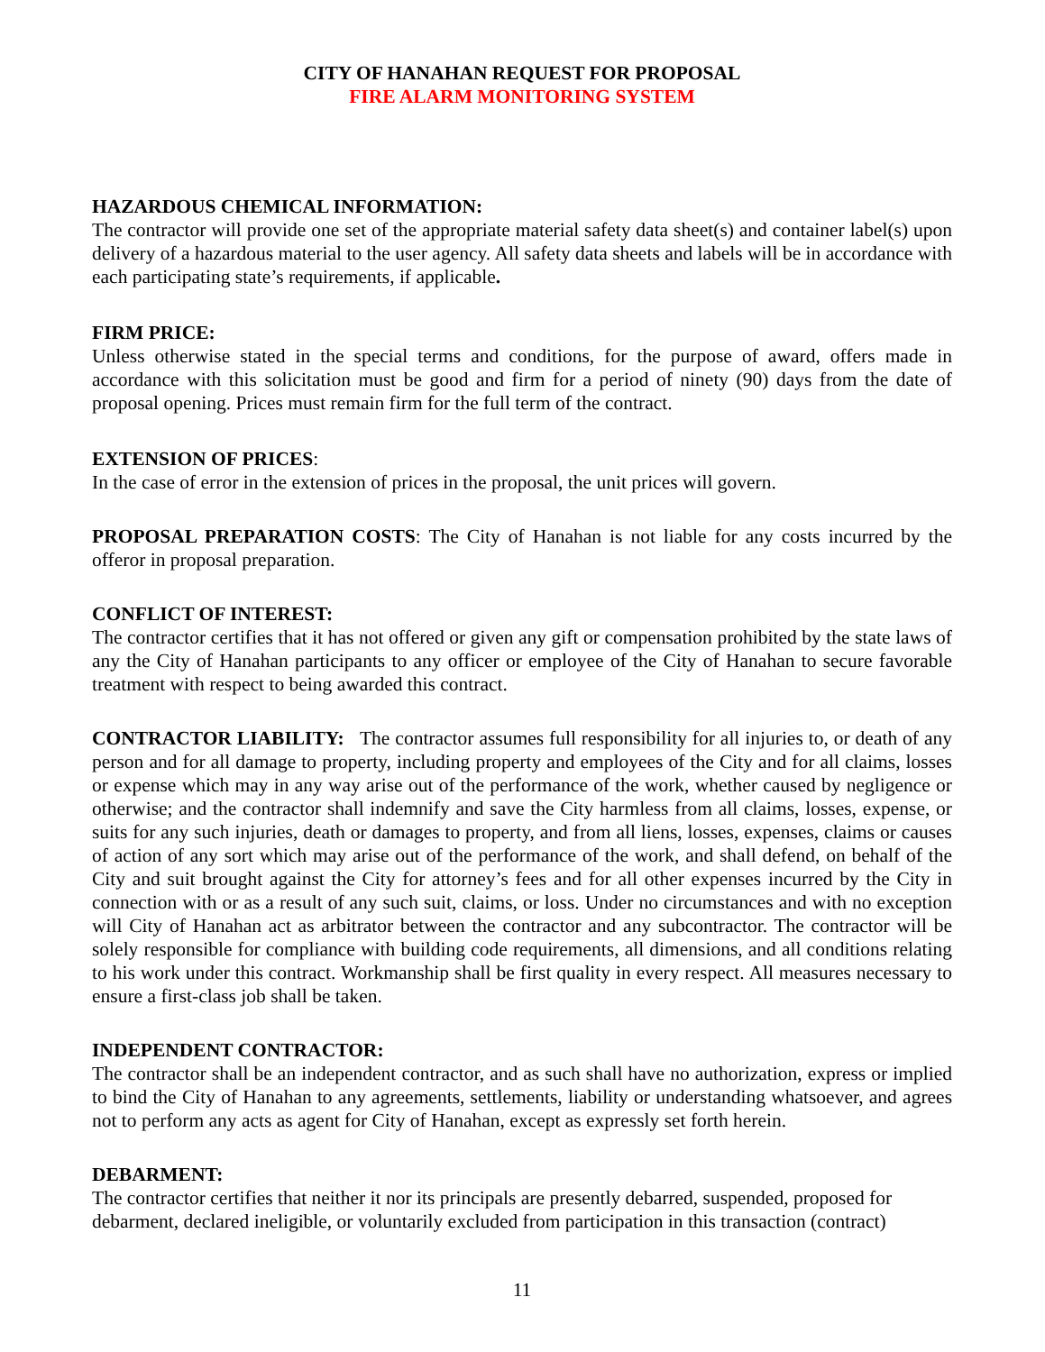CITY OF HANAHAN REQUEST FOR PROPOSAL
FIRE ALARM MONITORING SYSTEM
HAZARDOUS CHEMICAL INFORMATION:
The contractor will provide one set of the appropriate material safety data sheet(s) and container label(s) upon delivery of a hazardous material to the user agency. All safety data sheets and labels will be in accordance with each participating state’s requirements, if applicable.
FIRM PRICE:
Unless otherwise stated in the special terms and conditions, for the purpose of award, offers made in accordance with this solicitation must be good and firm for a period of ninety (90) days from the date of proposal opening. Prices must remain firm for the full term of the contract.
EXTENSION OF PRICES:
In the case of error in the extension of prices in the proposal, the unit prices will govern.
PROPOSAL PREPARATION COSTS: The City of Hanahan is not liable for any costs incurred by the offeror in proposal preparation.
CONFLICT OF INTEREST:
The contractor certifies that it has not offered or given any gift or compensation prohibited by the state laws of any the City of Hanahan participants to any officer or employee of the City of Hanahan to secure favorable treatment with respect to being awarded this contract.
CONTRACTOR LIABILITY: The contractor assumes full responsibility for all injuries to, or death of any person and for all damage to property, including property and employees of the City and for all claims, losses or expense which may in any way arise out of the performance of the work, whether caused by negligence or otherwise; and the contractor shall indemnify and save the City harmless from all claims, losses, expense, or suits for any such injuries, death or damages to property, and from all liens, losses, expenses, claims or causes of action of any sort which may arise out of the performance of the work, and shall defend, on behalf of the City and suit brought against the City for attorney’s fees and for all other expenses incurred by the City in connection with or as a result of any such suit, claims, or loss. Under no circumstances and with no exception will City of Hanahan act as arbitrator between the contractor and any subcontractor. The contractor will be solely responsible for compliance with building code requirements, all dimensions, and all conditions relating to his work under this contract. Workmanship shall be first quality in every respect. All measures necessary to ensure a first-class job shall be taken.
INDEPENDENT CONTRACTOR:
The contractor shall be an independent contractor, and as such shall have no authorization, express or implied to bind the City of Hanahan to any agreements, settlements, liability or understanding whatsoever, and agrees not to perform any acts as agent for City of Hanahan, except as expressly set forth herein.
DEBARMENT:
The contractor certifies that neither it nor its principals are presently debarred, suspended, proposed for debarment, declared ineligible, or voluntarily excluded from participation in this transaction (contract)
11